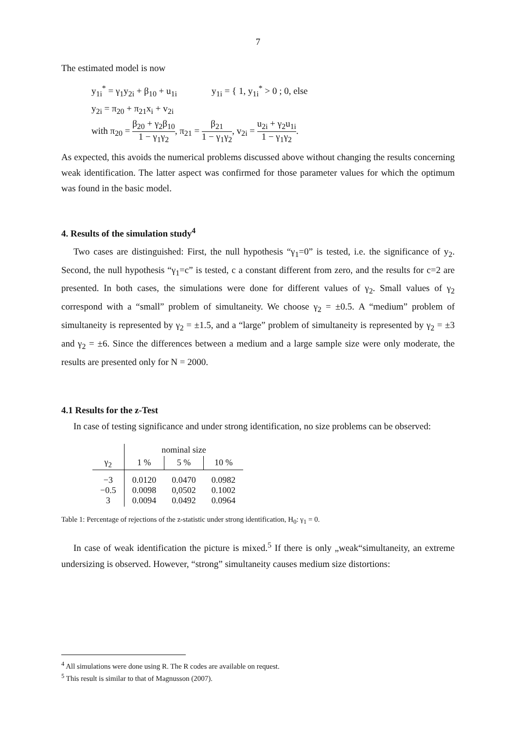7
The estimated model is now
y<sub>1i</sub><sup>*</sup> = γ<sub>1</sub>y<sub>2i</sub> + β<sub>10</sub> + u<sub>1i</sub> y<sub>1i</sub> = { 1, y<sub>1i</sub><sup>*</sup> > 0 ; 0, else
y<sub>2i</sub> = π<sub>20</sub> + π<sub>21</sub>x<sub>i</sub> + v<sub>2i</sub>
with π<sub>20</sub> = β<sub>20</sub> + γ<sub>2</sub>β<sub>10</sub> 1 − γ<sub>1</sub>γ<sub>2</sub>, π<sub>21</sub> = β<sub>21</sub> 1 − γ<sub>1</sub>γ<sub>2</sub>, v<sub>2i</sub> = u<sub>2i</sub> + γ<sub>2</sub>u<sub>1i</sub> 1 − γ<sub>1</sub>γ<sub>2</sub>.
As expected, this avoids the numerical problems discussed above without changing the results concerning weak identification. The latter aspect was confirmed for those parameter values for which the optimum was found in the basic model.
4. Results of the simulation study<sup>4</sup>
Two cases are distinguished: First, the null hypothesis “γ<sub>1</sub>=0” is tested, i.e. the significance of y<sub>2</sub>. Second, the null hypothesis “γ<sub>1</sub>=c” is tested, c a constant different from zero, and the results for c=2 are presented. In both cases, the simulations were done for different values of γ<sub>2</sub>. Small values of γ<sub>2</sub> correspond with a “small” problem of simultaneity. We choose γ<sub>2</sub> = ±0.5. A “medium” problem of simultaneity is represented by γ<sub>2</sub> = ±1.5, and a “large” problem of simultaneity is represented by γ<sub>2</sub> = ±3 and γ<sub>2</sub> = ±6. Since the differences between a medium and a large sample size were only moderate, the results are presented only for N = 2000.
4.1 Results for the z-Test
In case of testing significance and under strong identification, no size problems can be observed:
| | nominal size | | |
| --- | --- | --- | --- |
| γ<sub>2</sub> | 1 % | 5 % | 10 % |
| −3 −0.5 3 | 0.0120 0.0098 0.0094 | 0.0470 0,0502 0.0492 | 0.0982 0.1002 0.0964 |
Table 1: Percentage of rejections of the z-statistic under strong identification, H<sub>0</sub>: γ<sub>1</sub> = 0.
In case of weak identification the picture is mixed.<sup>5</sup> If there is only „weak“simultaneity, an extreme undersizing is observed. However, “strong” simultaneity causes medium size distortions:
<sup>4</sup> All simulations were done using R. The R codes are available on request.
<sup>5</sup> This result is similar to that of Magnusson (2007).